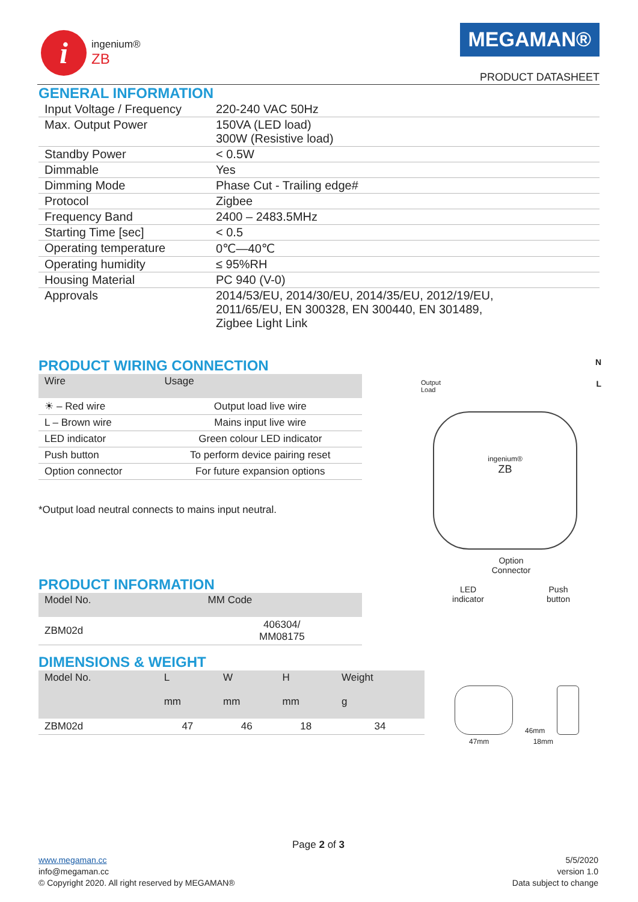i
ingenium®
ZB
MEGAMAN®
PRODUCT DATASHEET
GENERAL INFORMATION
| Input Voltage / Frequency | 220-240 VAC 50Hz |
| Max. Output Power | 150VA (LED load) 300W (Resistive load) |
| Standby Power | < 0.5W |
| Dimmable | Yes |
| Dimming Mode | Phase Cut - Trailing edge# |
| Protocol | Zigbee |
| Frequency Band | 2400 – 2483.5MHz |
| Starting Time [sec] | < 0.5 |
| Operating temperature | 0℃—40℃ |
| Operating humidity | ≤ 95%RH |
| Housing Material | PC 940 (V-0) |
| Approvals | 2014/53/EU, 2014/30/EU, 2014/35/EU, 2012/19/EU, 2011/65/EU, EN 300328, EN 300440, EN 301489, Zigbee Light Link |
PRODUCT WIRING CONNECTION
| Wire | Usage |
| --- | --- |
| ☀ – Red wire | Output load live wire |
| L – Brown wire | Mains input live wire |
| LED indicator | Green colour LED indicator |
| Push button | To perform device pairing reset |
| Option connector | For future expansion options |
*Output load neutral connects to mains input neutral.
PRODUCT INFORMATION
| Model No. | MM Code |
| --- | --- |
| ZBM02d | 406304/ MM08175 |
N
Output
Load L
ingenium®
ZB
Option
Connector
LED
indicator Push
button
DIMENSIONS & WEIGHT
| Model No. | L | W | H | Weight |
| --- | --- | --- | --- | --- |
| | mm | mm | mm | g |
| ZBM02d | 47 | 46 | 18 | 34 |
46mm
47mm 18mm
Page 2 of 3
www.megaman.cc
info@megaman.cc
© Copyright 2020. All right reserved by MEGAMAN®
5/5/2020
version 1.0
Data subject to change